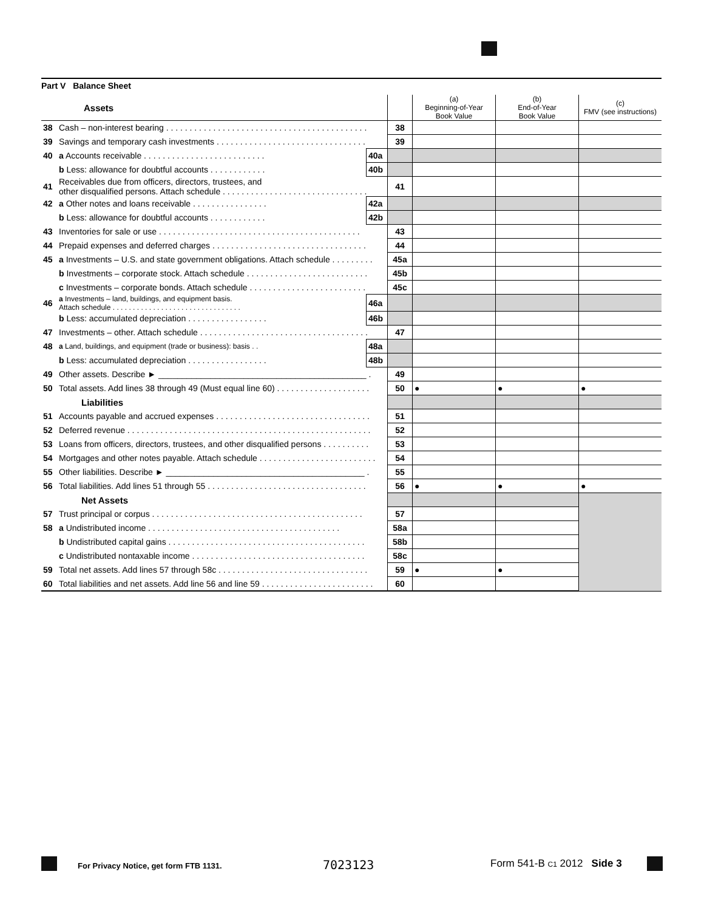Part V Balance Sheet
| Assets | | | | (a) Beginning-of-Year Book Value | (b) End-of-Year Book Value | (c) FMV (see instructions) |
| --- | --- | --- | --- | --- | --- | --- |
| 38 | Cash – non-interest bearing . . . . . . . . . . . . . . . . . . . . . . . . . . . . . . . . . . . . . . . . . . . | | 38 | | | |
| 39 | Savings and temporary cash investments . . . . . . . . . . . . . . . . . . . . . . . . . . . . . . . . | | 39 | | | |
| 40 | a Accounts receivable . . . . . . . . . . . . . . . . . . . . . . . . . . | 40a | | | | |
| | b Less: allowance for doubtful accounts . . . . . . . . . . . . | 40b | | | | |
| 41 | Receivables due from officers, directors, trustees, and other disqualified persons. Attach schedule . . . . . . . . . . . . . . . . . . . . . . . . . . . . . . . | | 41 | | | |
| 42 | a Other notes and loans receivable . . . . . . . . . . . . . . . . | 42a | | | | |
| | b Less: allowance for doubtful accounts . . . . . . . . . . . . | 42b | | | | |
| 43 | Inventories for sale or use . . . . . . . . . . . . . . . . . . . . . . . . . . . . . . . . . . . . . . . . . . . | | 43 | | | |
| 44 | Prepaid expenses and deferred charges . . . . . . . . . . . . . . . . . . . . . . . . . . . . . . . . . | | 44 | | | |
| 45 | a Investments – U.S. and state government obligations. Attach schedule . . . . . . . . . | | 45a | | | |
| | b Investments – corporate stock. Attach schedule . . . . . . . . . . . . . . . . . . . . . . . . . . | | 45b | | | |
| | c Investments – corporate bonds. Attach schedule . . . . . . . . . . . . . . . . . . . . . . . . . | | 45c | | | |
| 46 | a Investments – land, buildings, and equipment basis. Attach schedule . . . . . . . . . . . . . . . . . . . . . . . . . . . . . . . . | 46a | | | | |
| | b Less: accumulated depreciation . . . . . . . . . . . . . . . . . | 46b | | | | |
| 47 | Investments – other. Attach schedule . . . . . . . . . . . . . . . . . . . . . . . . . . . . . . . . . . . . | | 47 | | | |
| 48 | a Land, buildings, and equipment (trade or business): basis . . | 48a | | | | |
| | b Less: accumulated depreciation . . . . . . . . . . . . . . . . . | 48b | | | | |
| 49 | Other assets. Describe ► ____________________________________________ . | | 49 | | | |
| 50 | Total assets. Add lines 38 through 49 (Must equal line 60) . . . . . . . . . . . . . . . . . . . . | | 50 | ● | ● | ● |
| | Liabilities | | | | | |
| 51 | Accounts payable and accrued expenses . . . . . . . . . . . . . . . . . . . . . . . . . . . . . . . . . | | 51 | | | |
| 52 | Deferred revenue . . . . . . . . . . . . . . . . . . . . . . . . . . . . . . . . . . . . . . . . . . . . . . . . . . . . | | 52 | | | |
| 53 | Loans from officers, directors, trustees, and other disqualified persons . . . . . . . . . . | | 53 | | | |
| 54 | Mortgages and other notes payable. Attach schedule . . . . . . . . . . . . . . . . . . . . . . . . . | | 54 | | | |
| 55 | Other liabilities. Describe ► __________________________________________ . | | 55 | | | |
| 56 | Total liabilities. Add lines 51 through 55 . . . . . . . . . . . . . . . . . . . . . . . . . . . . . . . . . . | | 56 | ● | ● | ● |
| | Net Assets | | | | | |
| 57 | Trust principal or corpus . . . . . . . . . . . . . . . . . . . . . . . . . . . . . . . . . . . . . . . . . . . . . | | 57 | | | |
| 58 | a Undistributed income . . . . . . . . . . . . . . . . . . . . . . . . . . . . . . . . . . . . . . . . . | | 58a | | | |
| | b Undistributed capital gains . . . . . . . . . . . . . . . . . . . . . . . . . . . . . . . . . . . . . . . . . . | | 58b | | | |
| | c Undistributed nontaxable income . . . . . . . . . . . . . . . . . . . . . . . . . . . . . . . . . . . . . | | 58c | | | |
| 59 | Total net assets. Add lines 57 through 58c . . . . . . . . . . . . . . . . . . . . . . . . . . . . . . . . | | 59 | ● | ● | |
| 60 | Total liabilities and net assets. Add line 56 and line 59 . . . . . . . . . . . . . . . . . . . . . . . . | | 60 | | | |
For Privacy Notice, get form FTB 1131.
7023123 Form 541-B C1 2012 Side 3